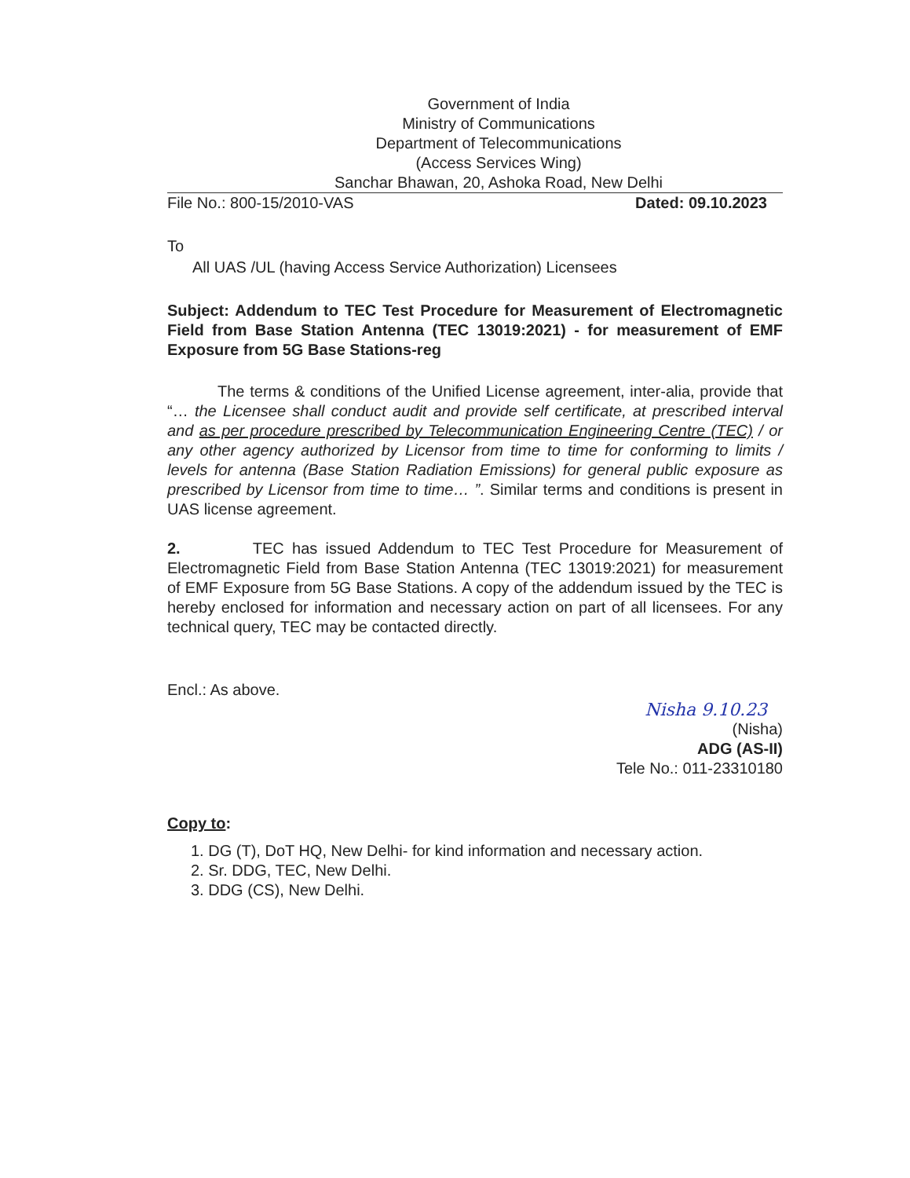Government of India
Ministry of Communications
Department of Telecommunications
(Access Services Wing)
Sanchar Bhawan, 20, Ashoka Road, New Delhi
File No.: 800-15/2010-VAS Dated: 09.10.2023
To
All UAS /UL (having Access Service Authorization) Licensees
Subject: Addendum to TEC Test Procedure for Measurement of Electromagnetic Field from Base Station Antenna (TEC 13019:2021) - for measurement of EMF Exposure from 5G Base Stations-reg
The terms & conditions of the Unified License agreement, inter-alia, provide that “… the Licensee shall conduct audit and provide self certificate, at prescribed interval and as per procedure prescribed by Telecommunication Engineering Centre (TEC) / or any other agency authorized by Licensor from time to time for conforming to limits / levels for antenna (Base Station Radiation Emissions) for general public exposure as prescribed by Licensor from time to time… ”. Similar terms and conditions is present in UAS license agreement.
2. TEC has issued Addendum to TEC Test Procedure for Measurement of Electromagnetic Field from Base Station Antenna (TEC 13019:2021) for measurement of EMF Exposure from 5G Base Stations. A copy of the addendum issued by the TEC is hereby enclosed for information and necessary action on part of all licensees. For any technical query, TEC may be contacted directly.
Encl.: As above.
Nisha 9.10.23
(Nisha)
ADG (AS-II)
Tele No.: 011-23310180
Copy to:
1. DG (T), DoT HQ, New Delhi- for kind information and necessary action.
2. Sr. DDG, TEC, New Delhi.
3. DDG (CS), New Delhi.